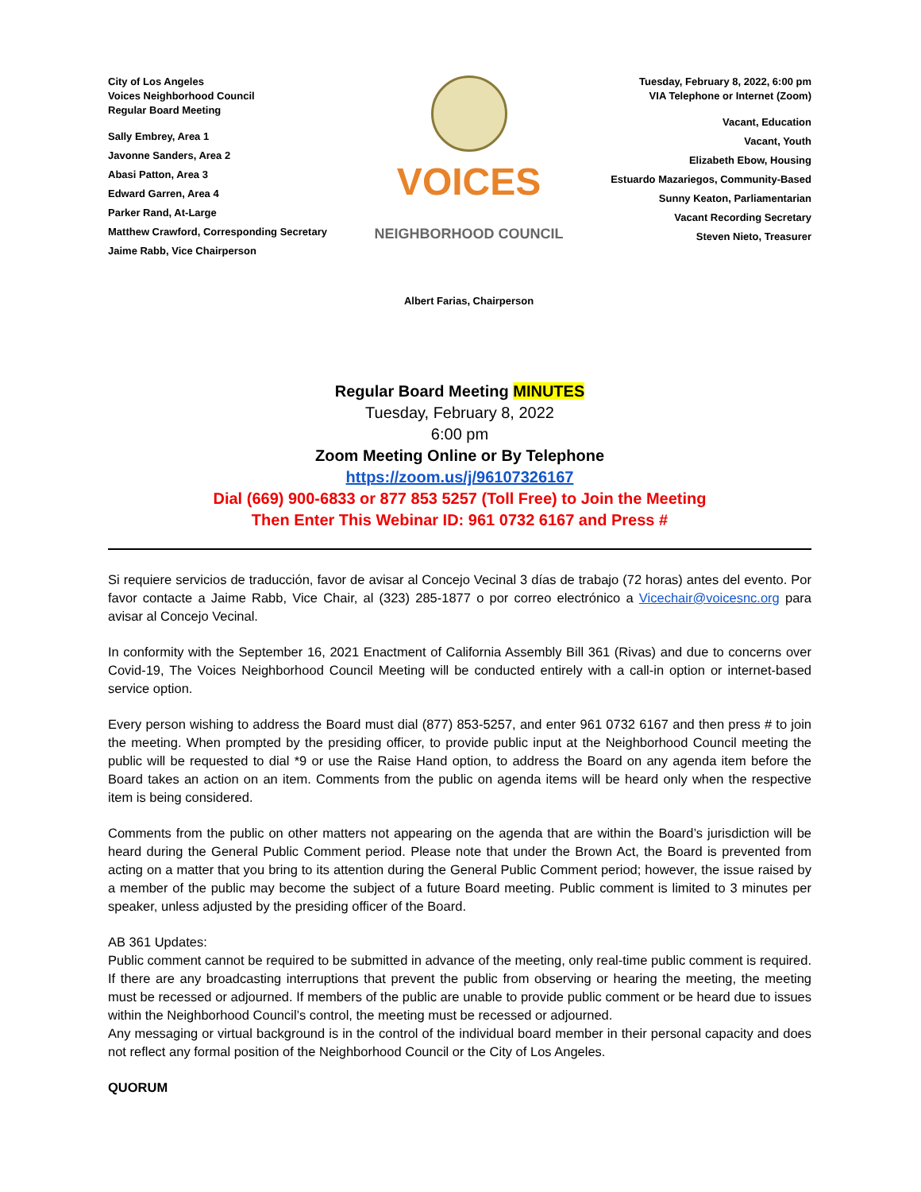City of Los Angeles
Voices Neighborhood Council
Regular Board Meeting
Sally Embrey, Area 1
Javonne Sanders, Area 2
Abasi Patton, Area 3
Edward Garren, Area 4
Parker Rand, At-Large
Matthew Crawford, Corresponding Secretary
Jaime Rabb, Vice Chairperson
VOICES NEIGHBORHOOD COUNCIL
Albert Farias, Chairperson
Tuesday, February 8, 2022, 6:00 pm
VIA Telephone or Internet (Zoom)
Vacant, Education
Vacant, Youth
Elizabeth Ebow, Housing
Estuardo Mazariegos, Community-Based
Sunny Keaton, Parliamentarian
Vacant Recording Secretary
Steven Nieto, Treasurer
Regular Board Meeting MINUTES
Tuesday, February 8, 2022
6:00 pm
Zoom Meeting Online or By Telephone
https://zoom.us/j/96107326167
Dial (669) 900-6833 or 877 853 5257 (Toll Free) to Join the Meeting
Then Enter This Webinar ID: 961 0732 6167 and Press #
Si requiere servicios de traducción, favor de avisar al Concejo Vecinal 3 días de trabajo (72 horas) antes del evento. Por favor contacte a Jaime Rabb, Vice Chair, al (323) 285-1877 o por correo electrónico a Vicechair@voicesnc.org para avisar al Concejo Vecinal.
In conformity with the September 16, 2021 Enactment of California Assembly Bill 361 (Rivas) and due to concerns over Covid-19, The Voices Neighborhood Council Meeting will be conducted entirely with a call-in option or internet-based service option.
Every person wishing to address the Board must dial (877) 853-5257, and enter 961 0732 6167 and then press # to join the meeting. When prompted by the presiding officer, to provide public input at the Neighborhood Council meeting the public will be requested to dial *9 or use the Raise Hand option, to address the Board on any agenda item before the Board takes an action on an item. Comments from the public on agenda items will be heard only when the respective item is being considered.
Comments from the public on other matters not appearing on the agenda that are within the Board’s jurisdiction will be heard during the General Public Comment period. Please note that under the Brown Act, the Board is prevented from acting on a matter that you bring to its attention during the General Public Comment period; however, the issue raised by a member of the public may become the subject of a future Board meeting. Public comment is limited to 3 minutes per speaker, unless adjusted by the presiding officer of the Board.
AB 361 Updates:
Public comment cannot be required to be submitted in advance of the meeting, only real-time public comment is required. If there are any broadcasting interruptions that prevent the public from observing or hearing the meeting, the meeting must be recessed or adjourned. If members of the public are unable to provide public comment or be heard due to issues within the Neighborhood Council’s control, the meeting must be recessed or adjourned.
Any messaging or virtual background is in the control of the individual board member in their personal capacity and does not reflect any formal position of the Neighborhood Council or the City of Los Angeles.
QUORUM